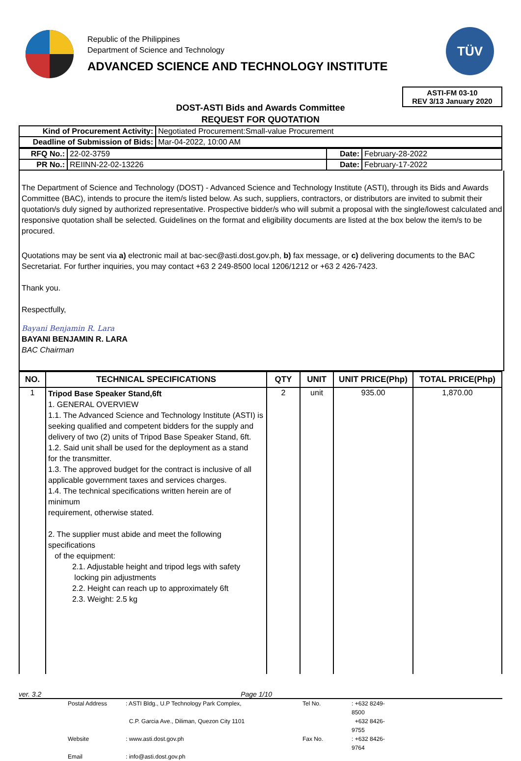Republic of the Philippines
Department of Science and Technology
ADVANCED SCIENCE AND TECHNOLOGY INSTITUTE
TÜV
ASTI-FM 03-10
REV 3/13 January 2020
DOST-ASTI Bids and Awards Committee
REQUEST FOR QUOTATION
| Kind of Procurement Activity: | Negotiated Procurement:Small-value Procurement |
| Deadline of Submission of Bids: | Mar-04-2022, 10:00 AM |
| RFQ No.: | 22-02-3759 | Date: | February-28-2022 |
| PR No.: | REIINN-22-02-13226 | Date: | February-17-2022 |
The Department of Science and Technology (DOST) - Advanced Science and Technology Institute (ASTI), through its Bids and Awards Committee (BAC), intends to procure the item/s listed below. As such, suppliers, contractors, or distributors are invited to submit their quotation/s duly signed by authorized representative. Prospective bidder/s who will submit a proposal with the single/lowest calculated and responsive quotation shall be selected. Guidelines on the format and eligibility documents are listed at the box below the item/s to be procured.
Quotations may be sent via a) electronic mail at bac-sec@asti.dost.gov.ph, b) fax message, or c) delivering documents to the BAC Secretariat. For further inquiries, you may contact +63 2 249-8500 local 1206/1212 or +63 2 426-7423.
Thank you.
Respectfully,
Bayani Benjamin R. Lara
BAYANI BENJAMIN R. LARA
BAC Chairman
| NO. | TECHNICAL SPECIFICATIONS | QTY | UNIT | UNIT PRICE(Php) | TOTAL PRICE(Php) |
| --- | --- | --- | --- | --- | --- |
| 1 | Tripod Base Speaker Stand,6ft 1. GENERAL OVERVIEW 1.1. The Advanced Science and Technology Institute (ASTI) is seeking qualified and competent bidders for the supply and delivery of two (2) units of Tripod Base Speaker Stand, 6ft. 1.2. Said unit shall be used for the deployment as a stand for the transmitter. 1.3. The approved budget for the contract is inclusive of all applicable government taxes and services charges. 1.4. The technical specifications written herein are of minimum requirement, otherwise stated. 2. The supplier must abide and meet the following specifications of the equipment: 2.1. Adjustable height and tripod legs with safety locking pin adjustments 2.2. Height can reach up to approximately 6ft 2.3. Weight: 2.5 kg | 2 | unit | 935.00 | 1,870.00 |
ver. 3.2 Page 1/10
Postal Address: ASTI Bldg., U.P Technology Park Complex, Tel No.: +632 8249-8500 C.P. Garcia Ave., Diliman, Quezon City 1101 +632 8426-9755 Website: www.asti.dost.gov.ph Fax No.: +632 8426-9764 Email: info@asti.dost.gov.ph